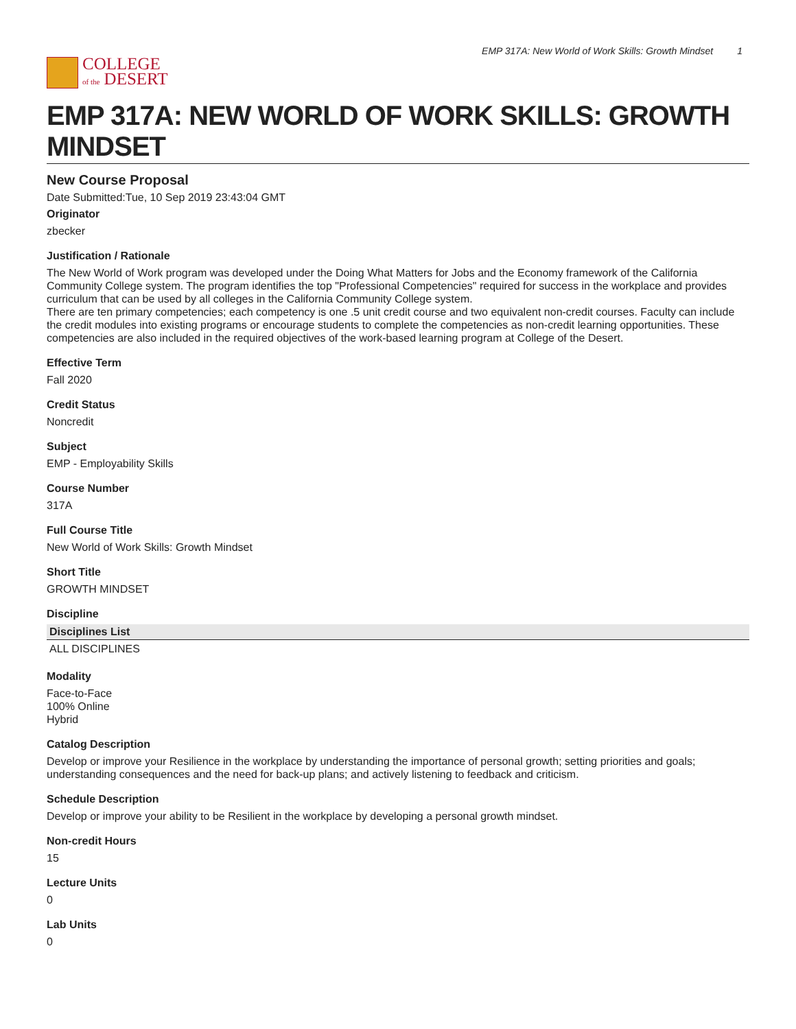COLLEGE
of the DESERT
EMP 317A: New World of Work Skills: Growth Mindset 1
EMP 317A: NEW WORLD OF WORK SKILLS: GROWTH MINDSET
New Course Proposal
Date Submitted:Tue, 10 Sep 2019 23:43:04 GMT
Originator
zbecker
Justification / Rationale
The New World of Work program was developed under the Doing What Matters for Jobs and the Economy framework of the California Community College system. The program identifies the top "Professional Competencies" required for success in the workplace and provides curriculum that can be used by all colleges in the California Community College system.
There are ten primary competencies; each competency is one .5 unit credit course and two equivalent non-credit courses. Faculty can include the credit modules into existing programs or encourage students to complete the competencies as non-credit learning opportunities. These competencies are also included in the required objectives of the work-based learning program at College of the Desert.
Effective Term
Fall 2020
Credit Status
Noncredit
Subject
EMP - Employability Skills
Course Number
317A
Full Course Title
New World of Work Skills: Growth Mindset
Short Title
GROWTH MINDSET
Discipline
| Disciplines List |
| --- |
| ALL DISCIPLINES |
Modality
Face-to-Face
100% Online
Hybrid
Catalog Description
Develop or improve your Resilience in the workplace by understanding the importance of personal growth; setting priorities and goals; understanding consequences and the need for back-up plans; and actively listening to feedback and criticism.
Schedule Description
Develop or improve your ability to be Resilient in the workplace by developing a personal growth mindset.
Non-credit Hours
15
Lecture Units
0
Lab Units
0